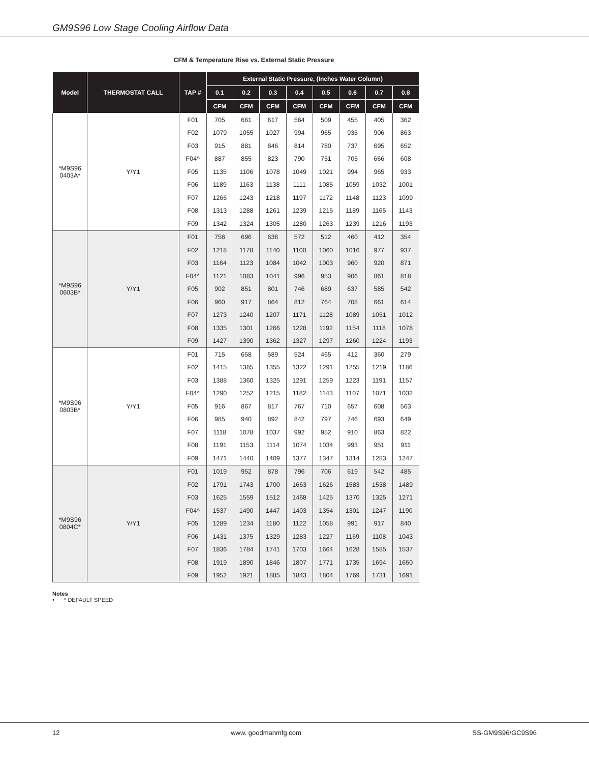GM9S96 Low Stage Cooling Airflow Data
CFM & Temperature Rise vs. External Static Pressure
| Model | THERMOSTAT CALL | TAP # | External Static Pressure, (Inches Water Column) | | | | | | | |
| --- | --- | --- | --- | --- | --- | --- | --- | --- | --- | --- |
| | | | 0.1 | 0.2 | 0.3 | 0.4 | 0.5 | 0.6 | 0.7 | 0.8 |
| | | | CFM | CFM | CFM | CFM | CFM | CFM | CFM | CFM |
| *M9S96 0403A* | Y/Y1 | F01 | 705 | 661 | 617 | 564 | 509 | 455 | 405 | 362 |
| | | F02 | 1079 | 1055 | 1027 | 994 | 965 | 935 | 906 | 863 |
| | | F03 | 915 | 881 | 846 | 814 | 780 | 737 | 695 | 652 |
| | | F04^ | 887 | 855 | 823 | 790 | 751 | 705 | 666 | 608 |
| | | F05 | 1135 | 1106 | 1078 | 1049 | 1021 | 994 | 965 | 933 |
| | | F06 | 1189 | 1163 | 1138 | 1111 | 1085 | 1059 | 1032 | 1001 |
| | | F07 | 1266 | 1243 | 1218 | 1197 | 1172 | 1148 | 1123 | 1099 |
| | | F08 | 1313 | 1288 | 1261 | 1239 | 1215 | 1189 | 1165 | 1143 |
| | | F09 | 1342 | 1324 | 1305 | 1280 | 1263 | 1239 | 1216 | 1193 |
| *M9S96 0603B* | Y/Y1 | F01 | 758 | 696 | 636 | 572 | 512 | 460 | 412 | 354 |
| | | F02 | 1218 | 1178 | 1140 | 1100 | 1060 | 1016 | 977 | 937 |
| | | F03 | 1164 | 1123 | 1084 | 1042 | 1003 | 960 | 920 | 871 |
| | | F04^ | 1121 | 1083 | 1041 | 996 | 953 | 906 | 861 | 818 |
| | | F05 | 902 | 851 | 801 | 746 | 689 | 637 | 585 | 542 |
| | | F06 | 960 | 917 | 864 | 812 | 764 | 708 | 661 | 614 |
| | | F07 | 1273 | 1240 | 1207 | 1171 | 1128 | 1089 | 1051 | 1012 |
| | | F08 | 1335 | 1301 | 1266 | 1228 | 1192 | 1154 | 1118 | 1078 |
| | | F09 | 1427 | 1390 | 1362 | 1327 | 1297 | 1260 | 1224 | 1193 |
| *M9S96 0803B* | Y/Y1 | F01 | 715 | 658 | 589 | 524 | 465 | 412 | 360 | 279 |
| | | F02 | 1415 | 1385 | 1355 | 1322 | 1291 | 1255 | 1219 | 1186 |
| | | F03 | 1388 | 1360 | 1325 | 1291 | 1259 | 1223 | 1191 | 1157 |
| | | F04^ | 1290 | 1252 | 1215 | 1182 | 1143 | 1107 | 1071 | 1032 |
| | | F05 | 916 | 867 | 817 | 767 | 710 | 657 | 608 | 563 |
| | | F06 | 985 | 940 | 892 | 842 | 797 | 746 | 693 | 649 |
| | | F07 | 1118 | 1078 | 1037 | 992 | 952 | 910 | 863 | 822 |
| | | F08 | 1191 | 1153 | 1114 | 1074 | 1034 | 993 | 951 | 911 |
| | | F09 | 1471 | 1440 | 1409 | 1377 | 1347 | 1314 | 1283 | 1247 |
| *M9S96 0804C* | Y/Y1 | F01 | 1019 | 952 | 878 | 796 | 706 | 619 | 542 | 485 |
| | | F02 | 1791 | 1743 | 1700 | 1663 | 1626 | 1583 | 1538 | 1489 |
| | | F03 | 1625 | 1559 | 1512 | 1468 | 1425 | 1370 | 1325 | 1271 |
| | | F04^ | 1537 | 1490 | 1447 | 1403 | 1354 | 1301 | 1247 | 1190 |
| | | F05 | 1289 | 1234 | 1180 | 1122 | 1058 | 991 | 917 | 840 |
| | | F06 | 1431 | 1375 | 1329 | 1283 | 1227 | 1169 | 1108 | 1043 |
| | | F07 | 1836 | 1784 | 1741 | 1703 | 1664 | 1628 | 1585 | 1537 |
| | | F08 | 1919 | 1890 | 1846 | 1807 | 1771 | 1735 | 1694 | 1650 |
| | | F09 | 1952 | 1921 | 1885 | 1843 | 1804 | 1769 | 1731 | 1691 |
Notes
• ^ DEFAULT SPEED
12 www. goodmanmfg.com SS-GM9S96/GC9S96